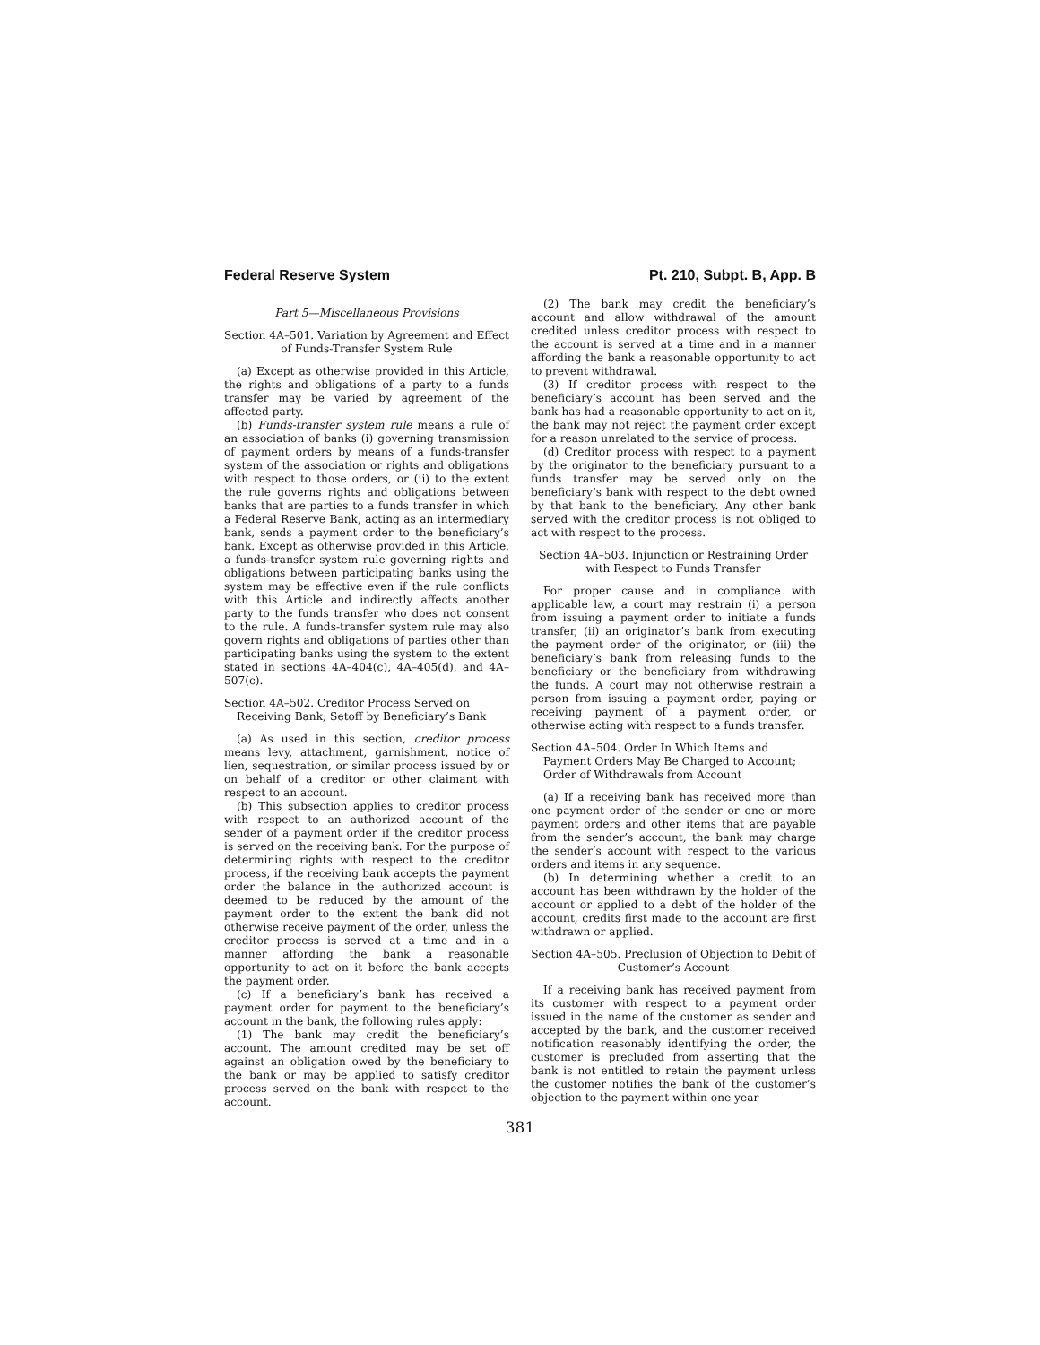Federal Reserve System Pt. 210, Subpt. B, App. B
Part 5—Miscellaneous Provisions
Section 4A–501. Variation by Agreement and Effect of Funds-Transfer System Rule
(a) Except as otherwise provided in this Article, the rights and obligations of a party to a funds transfer may be varied by agreement of the affected party.
(b) Funds-transfer system rule means a rule of an association of banks (i) governing transmission of payment orders by means of a funds-transfer system of the association or rights and obligations with respect to those orders, or (ii) to the extent the rule governs rights and obligations between banks that are parties to a funds transfer in which a Federal Reserve Bank, acting as an intermediary bank, sends a payment order to the beneficiary’s bank. Except as otherwise provided in this Article, a funds-transfer system rule governing rights and obligations between participating banks using the system may be effective even if the rule conflicts with this Article and indirectly affects another party to the funds transfer who does not consent to the rule. A funds-transfer system rule may also govern rights and obligations of parties other than participating banks using the system to the extent stated in sections 4A–404(c), 4A–405(d), and 4A–507(c).
Section 4A–502. Creditor Process Served on Receiving Bank; Setoff by Beneficiary’s Bank
(a) As used in this section, creditor process means levy, attachment, garnishment, notice of lien, sequestration, or similar process issued by or on behalf of a creditor or other claimant with respect to an account.
(b) This subsection applies to creditor process with respect to an authorized account of the sender of a payment order if the creditor process is served on the receiving bank. For the purpose of determining rights with respect to the creditor process, if the receiving bank accepts the payment order the balance in the authorized account is deemed to be reduced by the amount of the payment order to the extent the bank did not otherwise receive payment of the order, unless the creditor process is served at a time and in a manner affording the bank a reasonable opportunity to act on it before the bank accepts the payment order.
(c) If a beneficiary’s bank has received a payment order for payment to the beneficiary’s account in the bank, the following rules apply:
(1) The bank may credit the beneficiary’s account. The amount credited may be set off against an obligation owed by the beneficiary to the bank or may be applied to satisfy creditor process served on the bank with respect to the account.
(2) The bank may credit the beneficiary’s account and allow withdrawal of the amount credited unless creditor process with respect to the account is served at a time and in a manner affording the bank a reasonable opportunity to act to prevent withdrawal.
(3) If creditor process with respect to the beneficiary’s account has been served and the bank has had a reasonable opportunity to act on it, the bank may not reject the payment order except for a reason unrelated to the service of process.
(d) Creditor process with respect to a payment by the originator to the beneficiary pursuant to a funds transfer may be served only on the beneficiary’s bank with respect to the debt owned by that bank to the beneficiary. Any other bank served with the creditor process is not obliged to act with respect to the process.
Section 4A–503. Injunction or Restraining Order with Respect to Funds Transfer
For proper cause and in compliance with applicable law, a court may restrain (i) a person from issuing a payment order to initiate a funds transfer, (ii) an originator’s bank from executing the payment order of the originator, or (iii) the beneficiary’s bank from releasing funds to the beneficiary or the beneficiary from withdrawing the funds. A court may not otherwise restrain a person from issuing a payment order, paying or receiving payment of a payment order, or otherwise acting with respect to a funds transfer.
Section 4A–504. Order In Which Items and Payment Orders May Be Charged to Account; Order of Withdrawals from Account
(a) If a receiving bank has received more than one payment order of the sender or one or more payment orders and other items that are payable from the sender’s account, the bank may charge the sender’s account with respect to the various orders and items in any sequence.
(b) In determining whether a credit to an account has been withdrawn by the holder of the account or applied to a debt of the holder of the account, credits first made to the account are first withdrawn or applied.
Section 4A–505. Preclusion of Objection to Debit of Customer’s Account
If a receiving bank has received payment from its customer with respect to a payment order issued in the name of the customer as sender and accepted by the bank, and the customer received notification reasonably identifying the order, the customer is precluded from asserting that the bank is not entitled to retain the payment unless the customer notifies the bank of the customer’s objection to the payment within one year
381